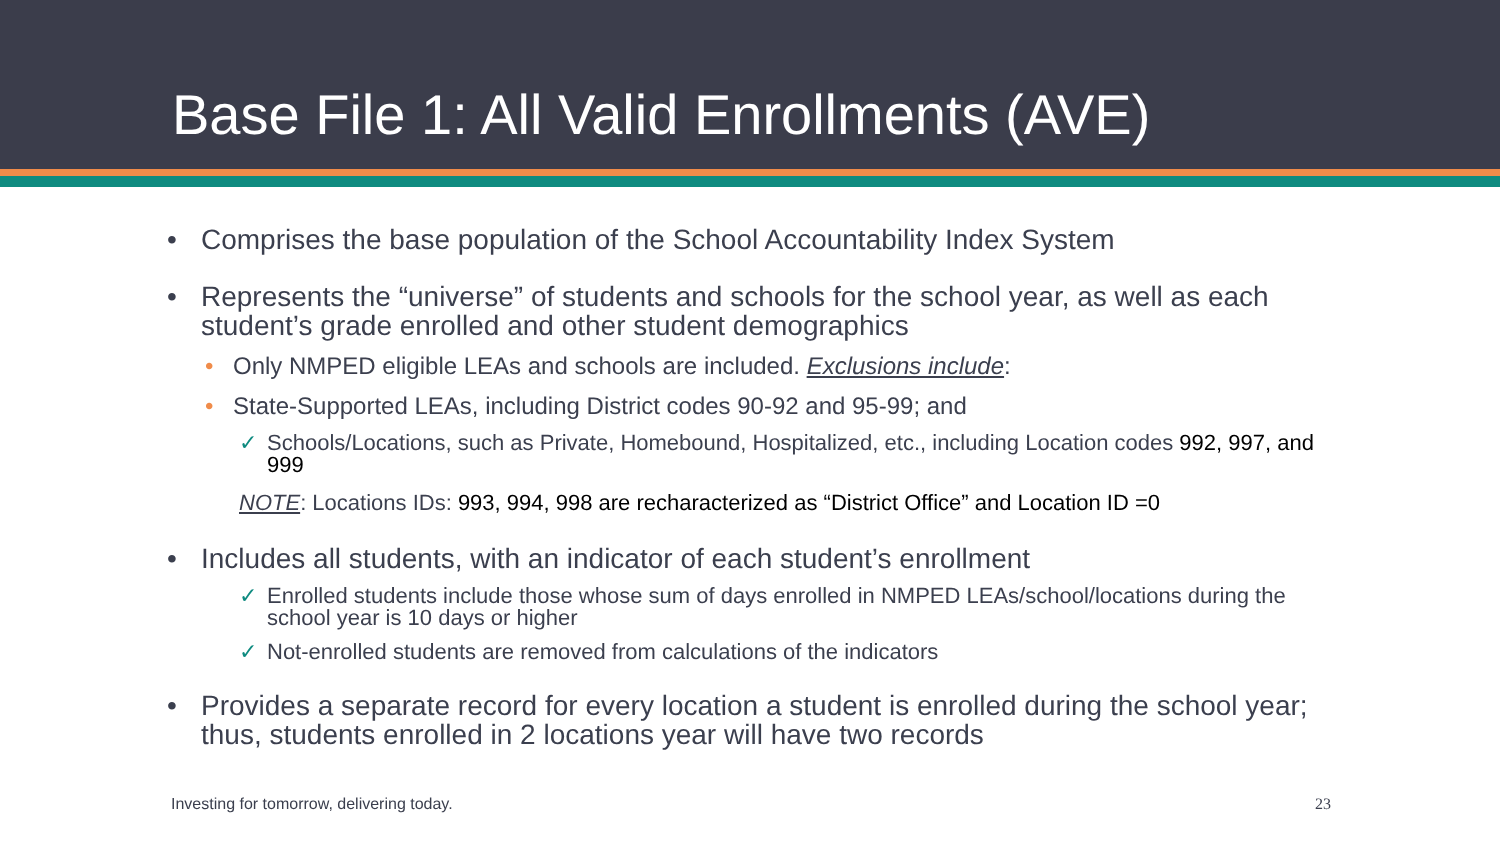Base File 1: All Valid Enrollments (AVE)
• Comprises the base population of the School Accountability Index System
• Represents the “universe” of students and schools for the school year, as well as each student’s grade enrolled and other student demographics
• Only NMPED eligible LEAs and schools are included. Exclusions include:
• State-Supported LEAs, including District codes 90-92 and 95-99; and
✓ Schools/Locations, such as Private, Homebound, Hospitalized, etc., including Location codes 992, 997, and 999
NOTE: Locations IDs: 993, 994, 998 are recharacterized as “District Office” and Location ID =0
• Includes all students, with an indicator of each student’s enrollment
✓ Enrolled students include those whose sum of days enrolled in NMPED LEAs/school/locations during the school year is 10 days or higher
✓ Not-enrolled students are removed from calculations of the indicators
• Provides a separate record for every location a student is enrolled during the school year; thus, students enrolled in 2 locations year will have two records
Investing for tomorrow, delivering today. 23